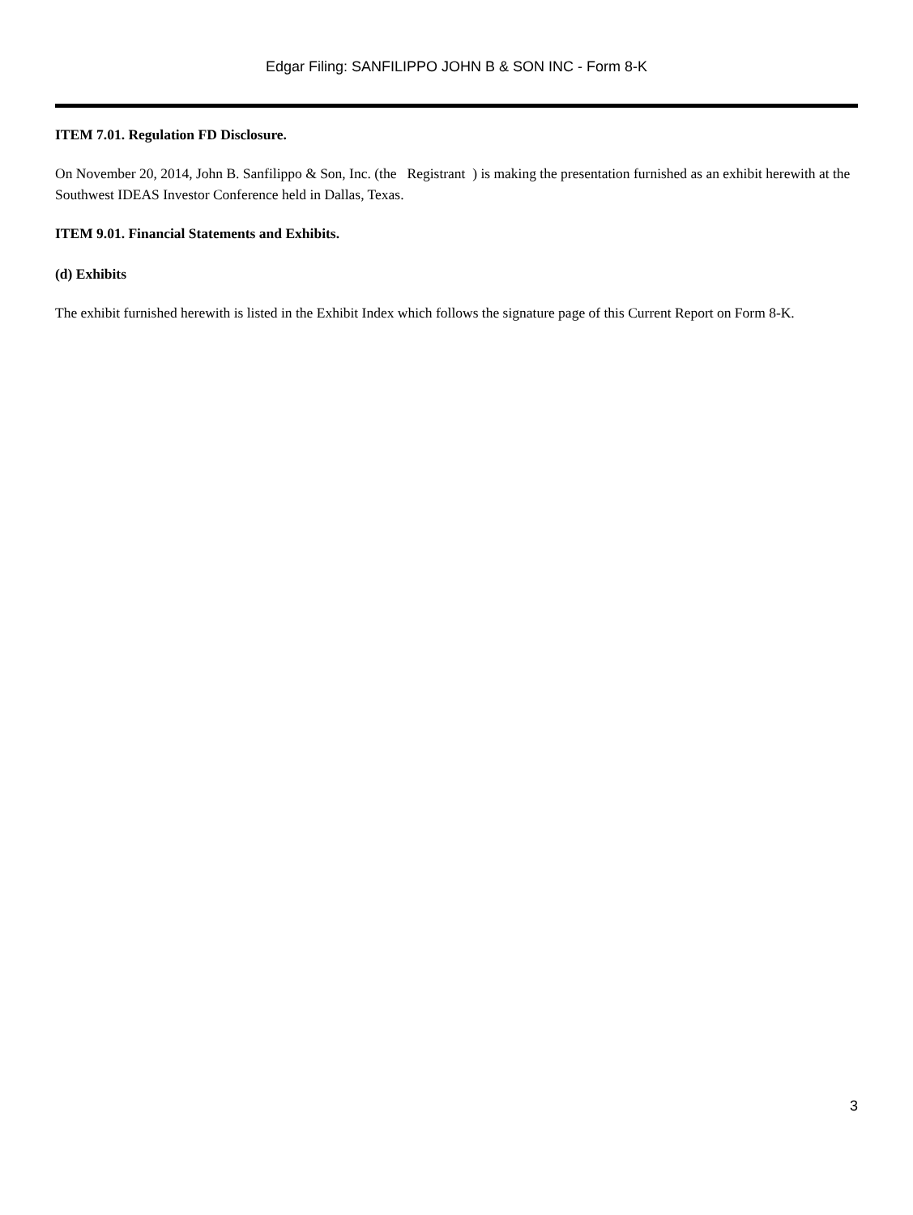Edgar Filing: SANFILIPPO JOHN B & SON INC - Form 8-K
ITEM 7.01. Regulation FD Disclosure.
On November 20, 2014, John B. Sanfilippo & Son, Inc. (the Registrant ) is making the presentation furnished as an exhibit herewith at the Southwest IDEAS Investor Conference held in Dallas, Texas.
ITEM 9.01. Financial Statements and Exhibits.
(d) Exhibits
The exhibit furnished herewith is listed in the Exhibit Index which follows the signature page of this Current Report on Form 8-K.
3